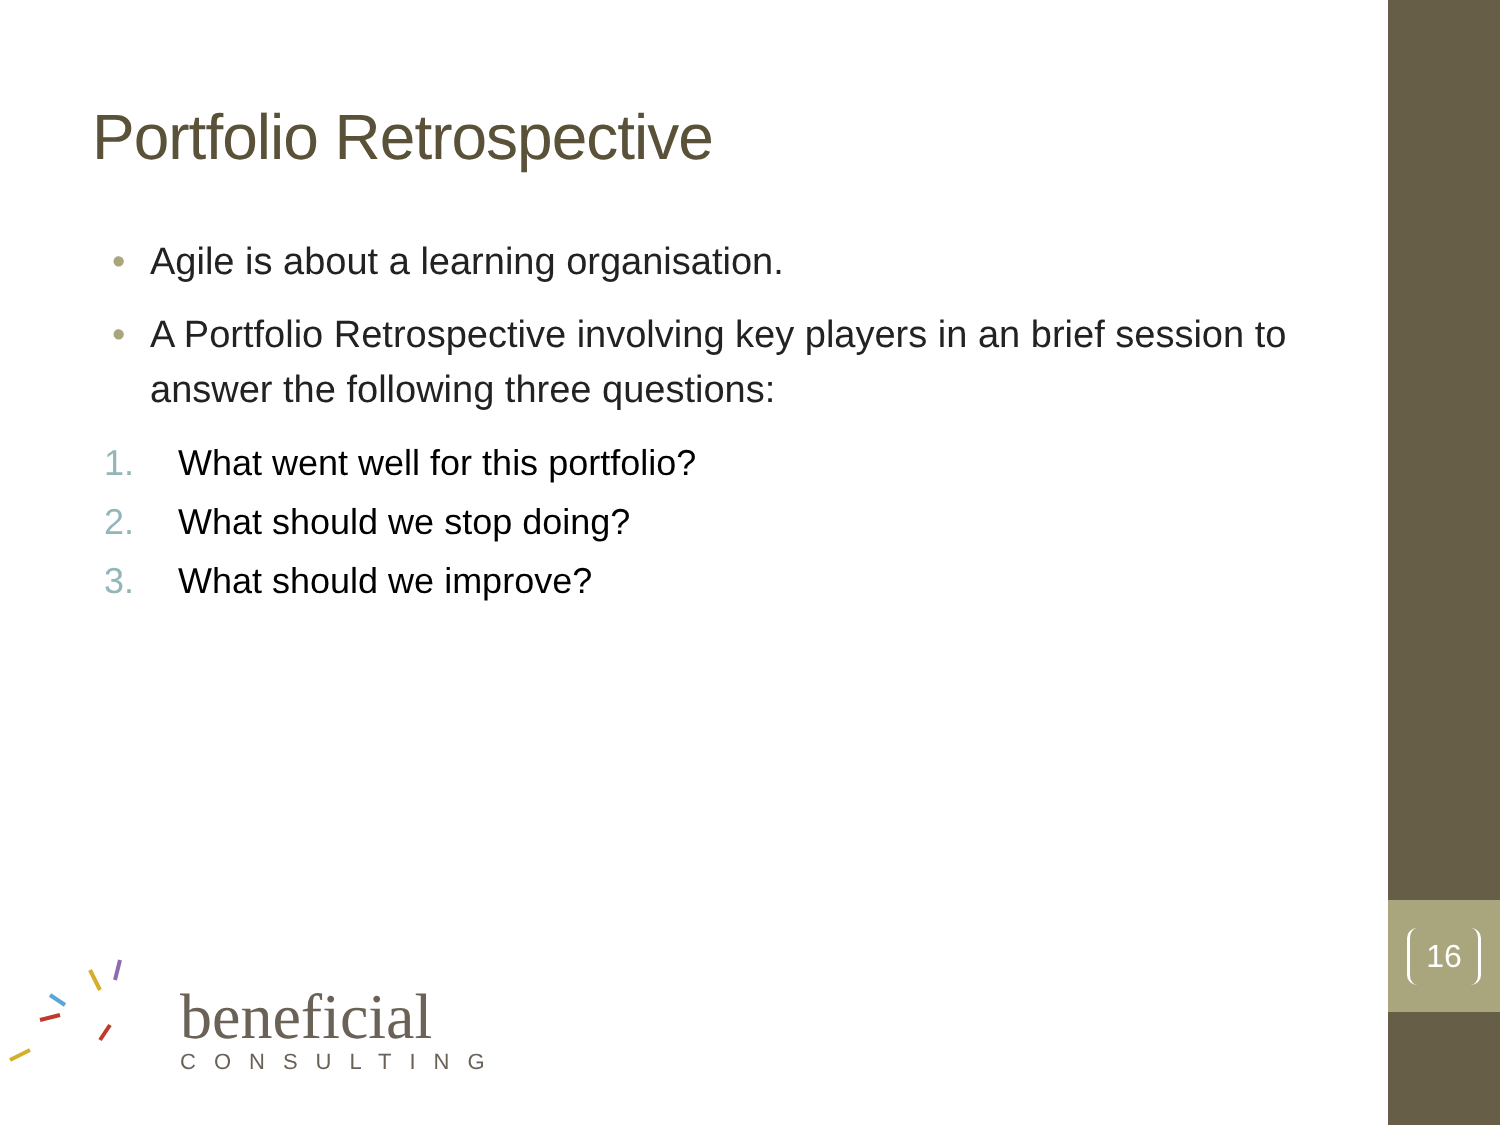16
Portfolio Retrospective
• Agile is about a learning organisation.
• A Portfolio Retrospective involving key players in an brief session to answer the following three questions:
1. What went well for this portfolio?
2. What should we stop doing?
3. What should we improve?
beneficial
CONSULTING